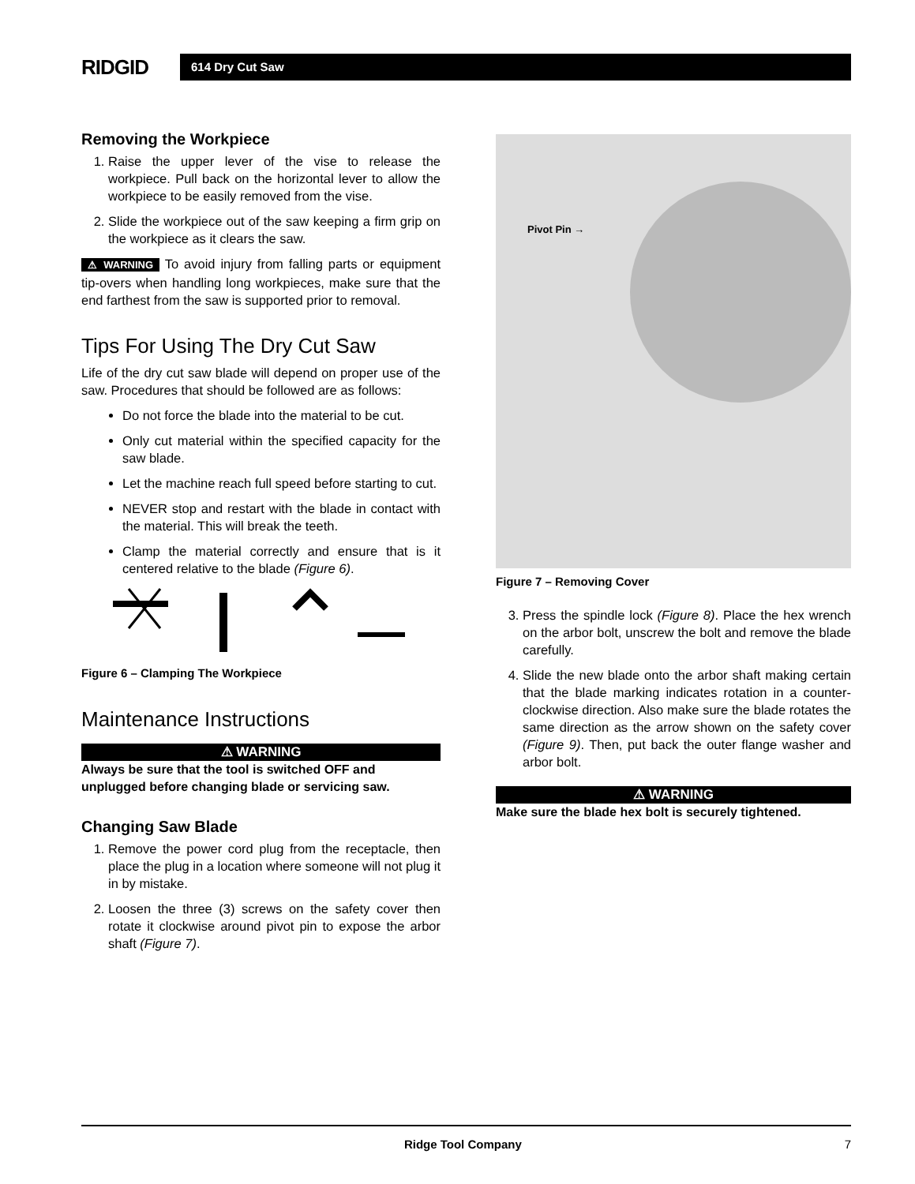RIDGID
614 Dry Cut Saw
Removing the Workpiece
1. Raise the upper lever of the vise to release the workpiece. Pull back on the horizontal lever to allow the workpiece to be easily removed from the vise.
2. Slide the workpiece out of the saw keeping a firm grip on the workpiece as it clears the saw.
⚠ WARNING To avoid injury from falling parts or equipment tip-overs when handling long workpieces, make sure that the end farthest from the saw is supported prior to removal.
Tips For Using The Dry Cut Saw
Life of the dry cut saw blade will depend on proper use of the saw. Procedures that should be followed are as follows:
Do not force the blade into the material to be cut.
Only cut material within the specified capacity for the saw blade.
Let the machine reach full speed before starting to cut.
NEVER stop and restart with the blade in contact with the material. This will break the teeth.
Clamp the material correctly and ensure that is it centered relative to the blade (Figure 6).
Figure 6 – Clamping The Workpiece
Maintenance Instructions
⚠ WARNING
Always be sure that the tool is switched OFF and unplugged before changing blade or servicing saw.
Changing Saw Blade
1. Remove the power cord plug from the receptacle, then place the plug in a location where someone will not plug it in by mistake.
2. Loosen the three (3) screws on the safety cover then rotate it clockwise around pivot pin to expose the arbor shaft (Figure 7).
Pivot Pin →
Figure 7 – Removing Cover
3. Press the spindle lock (Figure 8). Place the hex wrench on the arbor bolt, unscrew the bolt and remove the blade carefully.
4. Slide the new blade onto the arbor shaft making certain that the blade marking indicates rotation in a counter-clockwise direction. Also make sure the blade rotates the same direction as the arrow shown on the safety cover (Figure 9). Then, put back the outer flange washer and arbor bolt.
⚠ WARNING
Make sure the blade hex bolt is securely tightened.
Ridge Tool Company 7